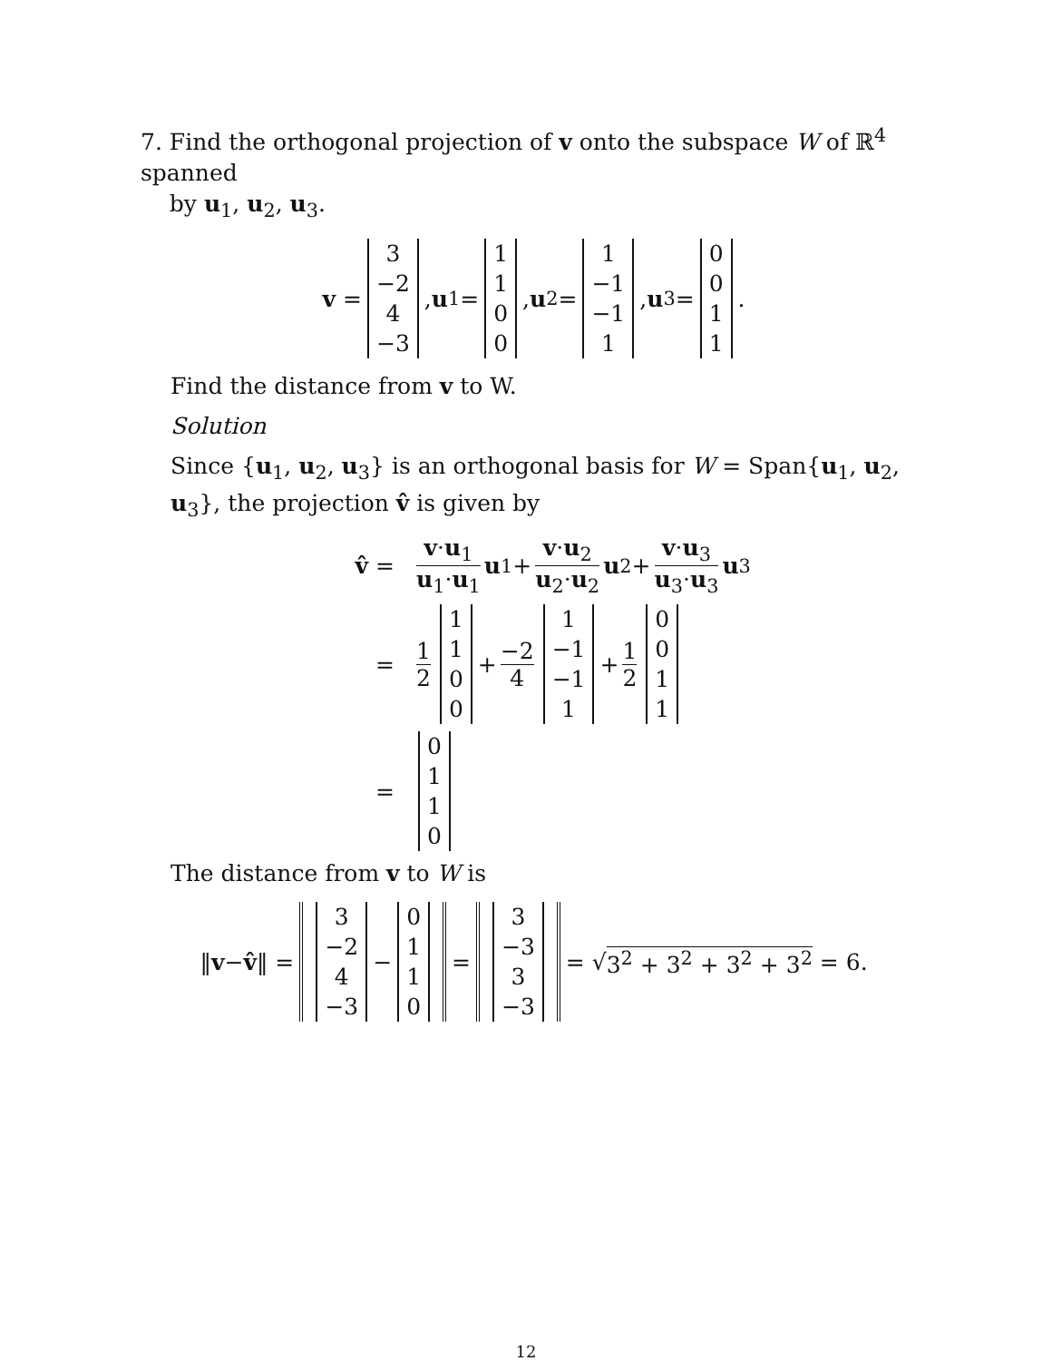7. Find the orthogonal projection of v onto the subspace W of ℝ<sup>4</sup> spanned
by u<sub>1</sub>, u<sub>2</sub>, u<sub>3</sub>.
v = 3 −2 4 −3, u<sub>1</sub> = 1100, u<sub>2</sub> = 1 −1 −1 1, u<sub>3</sub> = 0011.
Find the distance from v to W.
Solution
Since {u<sub>1</sub>, u<sub>2</sub>, u<sub>3</sub>} is an orthogonal basis for W = Span{u<sub>1</sub>, u<sub>2</sub>, u<sub>3</sub>}, the projection v̂ is given by
v̂ = v·u<sub>1</sub> u<sub>1</sub>·u<sub>1</sub> u<sub>1</sub> + v·u<sub>2</sub> u<sub>2</sub>·u<sub>2</sub> u<sub>2</sub> + v·u<sub>3</sub> u<sub>3</sub>·u<sub>3</sub> u<sub>3</sub>
= 1 2 1100 + −2 4 1 −1 −1 1 + 1 2 0011
= 0110
The distance from v to W is
‖ v − v̂ ‖ = 3 −2 4 −3 − 0110 = 3 −3 3 −3 = √ 3<sup>2</sup> + 3<sup>2</sup> + 3<sup>2</sup> + 3<sup>2</sup> = 6.
12